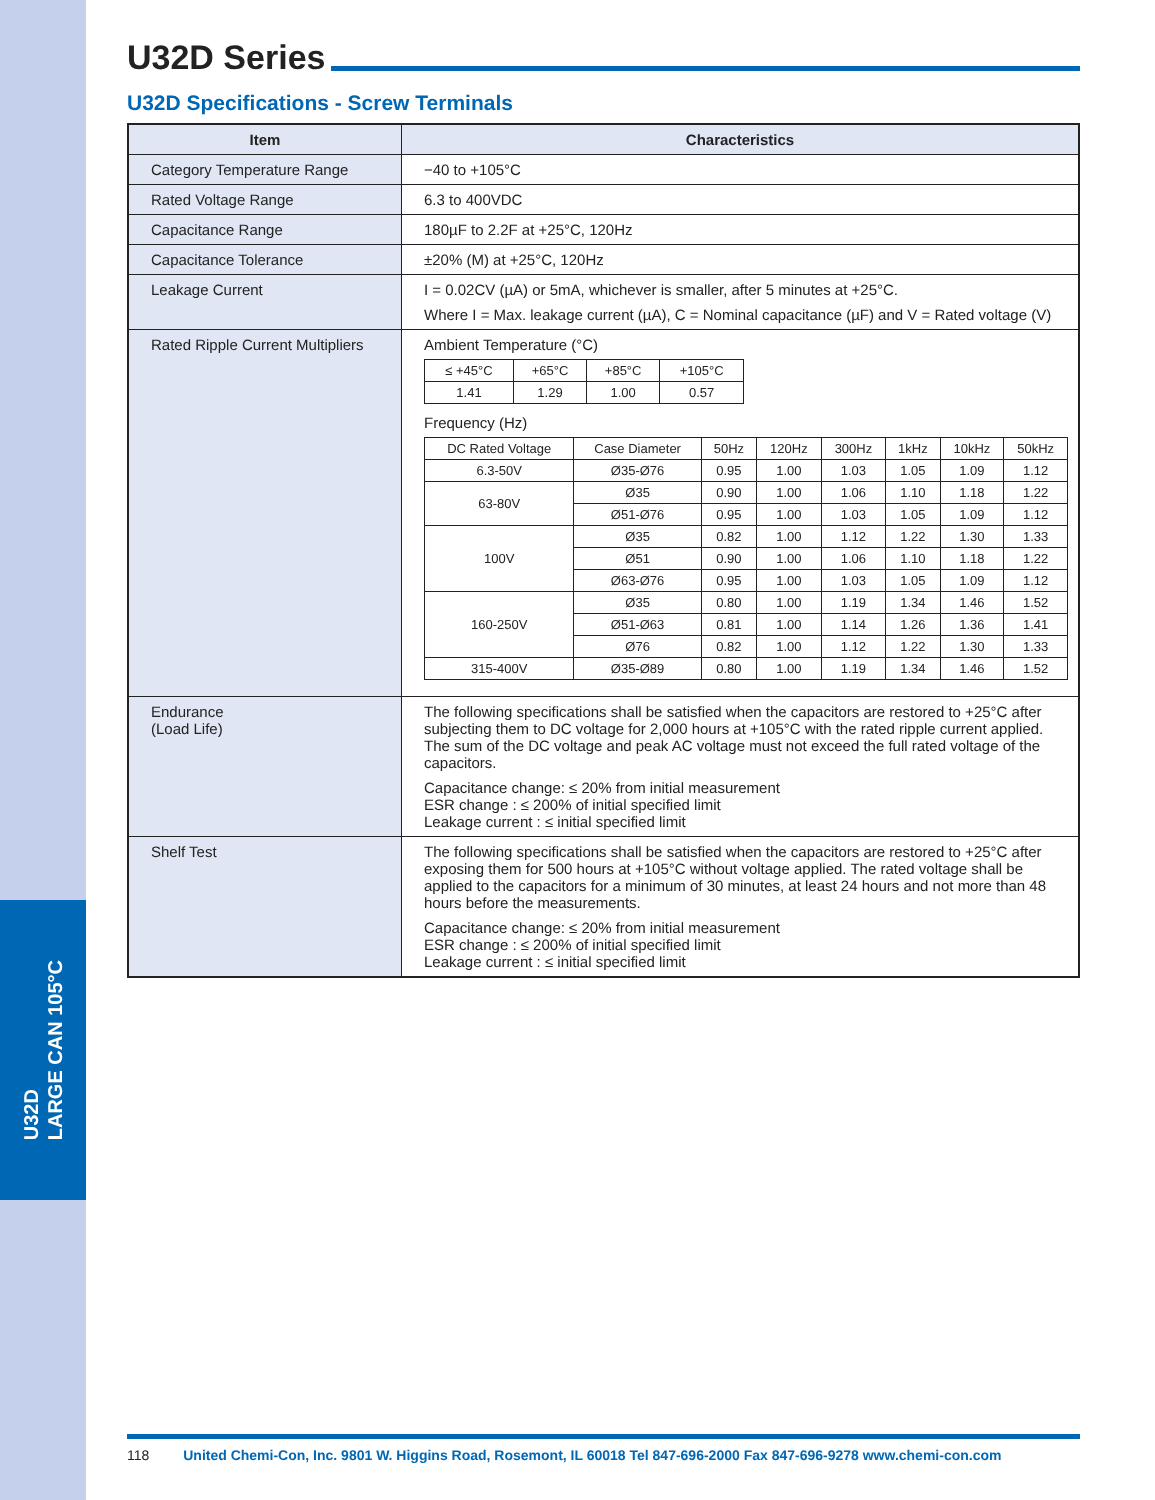U32D
LARGE CAN 105°C
U32D Series
U32D Specifications - Screw Terminals
| Item | Characteristics |
| --- | --- |
| Category Temperature Range | −40 to +105°C |
| Rated Voltage Range | 6.3 to 400VDC |
| Capacitance Range | 180µF to 2.2F at +25°C, 120Hz |
| Capacitance Tolerance | ±20% (M) at +25°C, 120Hz |
| Leakage Current | I = 0.02CV (µA) or 5mA, whichever is smaller, after 5 minutes at +25°C. Where I = Max. leakage current (µA), C = Nominal capacitance (µF) and V = Rated voltage (V) |
| Rated Ripple Current Multipliers | Ambient Temperature (°C) / ≤ +45°C / +65°C / +85°C / +105°C / / 1.41 / 1.29 / 1.00 / 0.57 / Frequency (Hz) / DC Rated Voltage / Case Diameter / 50Hz / 120Hz / 300Hz / 1kHz / 10kHz / 50kHz / / 6.3-50V / Ø35-Ø76 / 0.95 / 1.00 / 1.03 / 1.05 / 1.09 / 1.12 / / 63-80V / Ø35 / 0.90 / 1.00 / 1.06 / 1.10 / 1.18 / 1.22 / / / Ø51-Ø76 / 0.95 / 1.00 / 1.03 / 1.05 / 1.09 / 1.12 / / 100V / Ø35 / 0.82 / 1.00 / 1.12 / 1.22 / 1.30 / 1.33 / / / Ø51 / 0.90 / 1.00 / 1.06 / 1.10 / 1.18 / 1.22 / / / Ø63-Ø76 / 0.95 / 1.00 / 1.03 / 1.05 / 1.09 / 1.12 / / 160-250V / Ø35 / 0.80 / 1.00 / 1.19 / 1.34 / 1.46 / 1.52 / / / Ø51-Ø63 / 0.81 / 1.00 / 1.14 / 1.26 / 1.36 / 1.41 / / / Ø76 / 0.82 / 1.00 / 1.12 / 1.22 / 1.30 / 1.33 / / 315-400V / Ø35-Ø89 / 0.80 / 1.00 / 1.19 / 1.34 / 1.46 / 1.52 / |
| Endurance (Load Life) | The following specifications shall be satisfied when the capacitors are restored to +25°C after subjecting them to DC voltage for 2,000 hours at +105°C with the rated ripple current applied. The sum of the DC voltage and peak AC voltage must not exceed the full rated voltage of the capacitors. Capacitance change: ≤ 20% from initial measurement ESR change : ≤ 200% of initial specified limit Leakage current : ≤ initial specified limit |
| Shelf Test | The following specifications shall be satisfied when the capacitors are restored to +25°C after exposing them for 500 hours at +105°C without voltage applied. The rated voltage shall be applied to the capacitors for a minimum of 30 minutes, at least 24 hours and not more than 48 hours before the measurements. Capacitance change: ≤ 20% from initial measurement ESR change : ≤ 200% of initial specified limit Leakage current : ≤ initial specified limit |
118 United Chemi-Con, Inc. 9801 W. Higgins Road, Rosemont, IL 60018 Tel 847-696-2000 Fax 847-696-9278 www.chemi-con.com